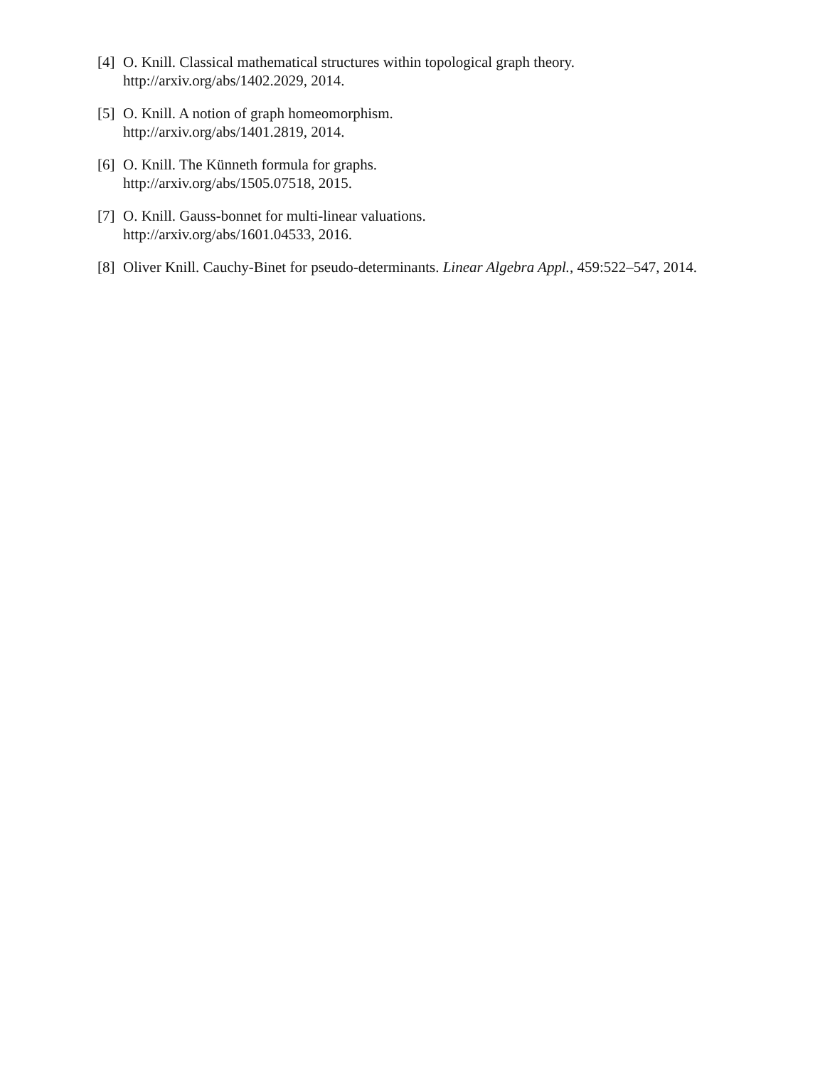[4] O. Knill. Classical mathematical structures within topological graph theory.
http://arxiv.org/abs/1402.2029, 2014.
[5] O. Knill. A notion of graph homeomorphism.
http://arxiv.org/abs/1401.2819, 2014.
[6] O. Knill. The Künneth formula for graphs.
http://arxiv.org/abs/1505.07518, 2015.
[7] O. Knill. Gauss-bonnet for multi-linear valuations.
http://arxiv.org/abs/1601.04533, 2016.
[8] Oliver Knill. Cauchy-Binet for pseudo-determinants. Linear Algebra Appl., 459:522–547, 2014.